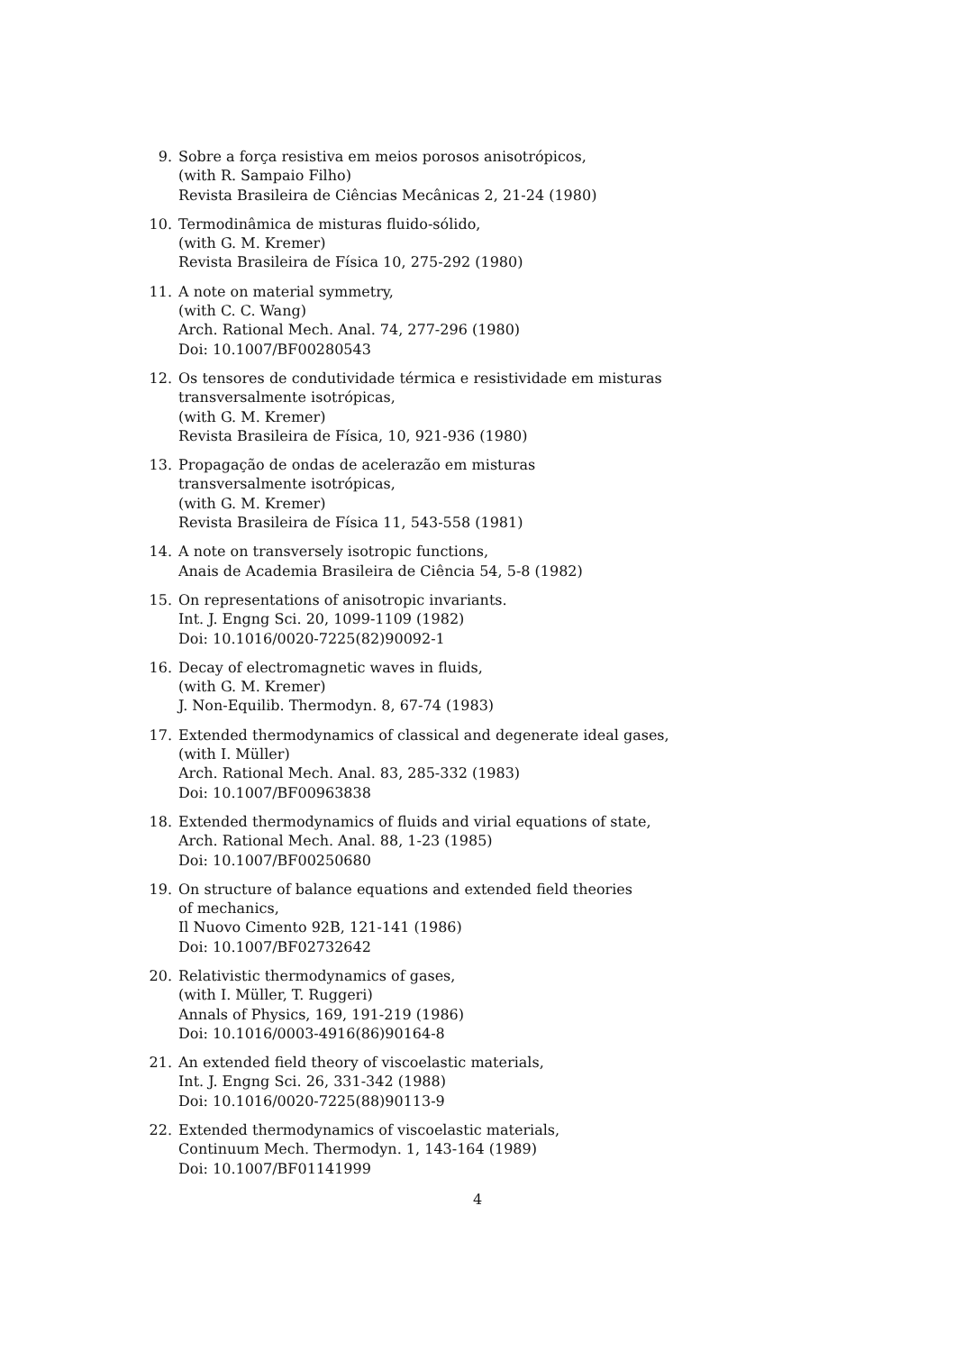9. Sobre a força resistiva em meios porosos anisotrópicos,
(with R. Sampaio Filho)
Revista Brasileira de Ciências Mecânicas 2, 21-24 (1980)
10. Termodinâmica de misturas fluido-sólido,
(with G. M. Kremer)
Revista Brasileira de Física 10, 275-292 (1980)
11. A note on material symmetry,
(with C. C. Wang)
Arch. Rational Mech. Anal. 74, 277-296 (1980)
Doi: 10.1007/BF00280543
12. Os tensores de condutividade térmica e resistividade em misturas
transversalmente isotrópicas,
(with G. M. Kremer)
Revista Brasileira de Física, 10, 921-936 (1980)
13. Propagação de ondas de acelerazão em misturas
transversalmente isotrópicas,
(with G. M. Kremer)
Revista Brasileira de Física 11, 543-558 (1981)
14. A note on transversely isotropic functions,
Anais de Academia Brasileira de Ciência 54, 5-8 (1982)
15. On representations of anisotropic invariants.
Int. J. Engng Sci. 20, 1099-1109 (1982)
Doi: 10.1016/0020-7225(82)90092-1
16. Decay of electromagnetic waves in fluids,
(with G. M. Kremer)
J. Non-Equilib. Thermodyn. 8, 67-74 (1983)
17. Extended thermodynamics of classical and degenerate ideal gases,
(with I. Müller)
Arch. Rational Mech. Anal. 83, 285-332 (1983)
Doi: 10.1007/BF00963838
18. Extended thermodynamics of fluids and virial equations of state,
Arch. Rational Mech. Anal. 88, 1-23 (1985)
Doi: 10.1007/BF00250680
19. On structure of balance equations and extended field theories
of mechanics,
Il Nuovo Cimento 92B, 121-141 (1986)
Doi: 10.1007/BF02732642
20. Relativistic thermodynamics of gases,
(with I. Müller, T. Ruggeri)
Annals of Physics, 169, 191-219 (1986)
Doi: 10.1016/0003-4916(86)90164-8
21. An extended field theory of viscoelastic materials,
Int. J. Engng Sci. 26, 331-342 (1988)
Doi: 10.1016/0020-7225(88)90113-9
22. Extended thermodynamics of viscoelastic materials,
Continuum Mech. Thermodyn. 1, 143-164 (1989)
Doi: 10.1007/BF01141999
4